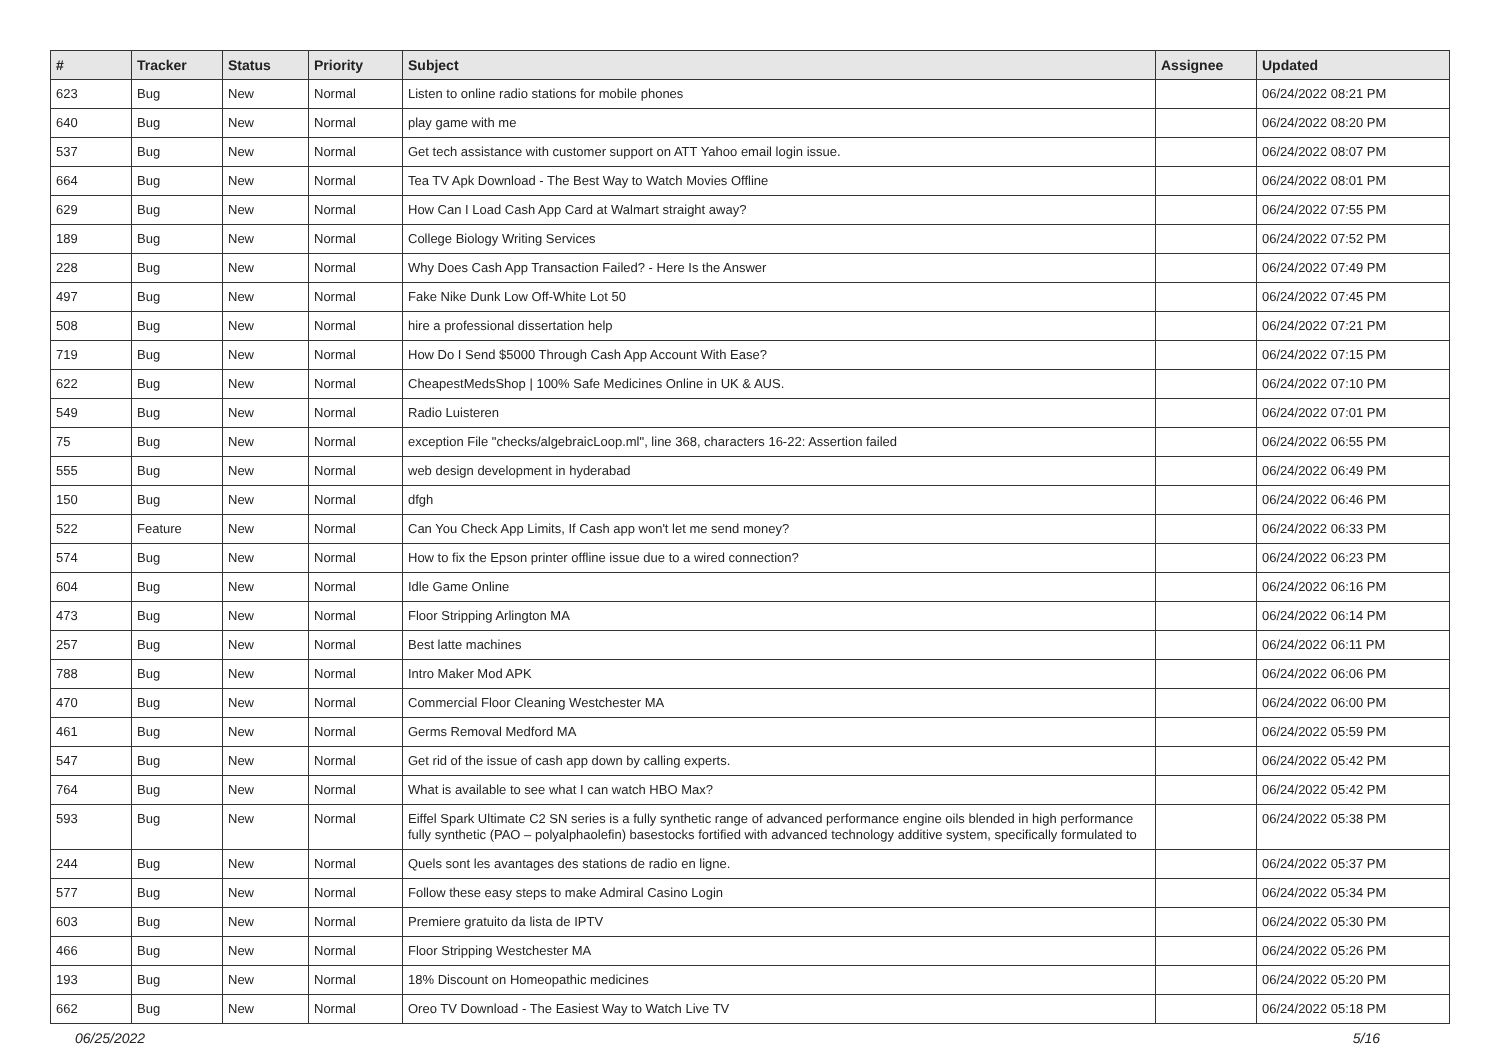| # | Tracker | Status | Priority | Subject | Assignee | Updated |
| --- | --- | --- | --- | --- | --- | --- |
| 623 | Bug | New | Normal | Listen to online radio stations for mobile phones | | 06/24/2022 08:21 PM |
| 640 | Bug | New | Normal | play game with me | | 06/24/2022 08:20 PM |
| 537 | Bug | New | Normal | Get tech assistance with customer support on ATT Yahoo email login issue. | | 06/24/2022 08:07 PM |
| 664 | Bug | New | Normal | Tea TV Apk Download - The Best Way to Watch Movies Offline | | 06/24/2022 08:01 PM |
| 629 | Bug | New | Normal | How Can I Load Cash App Card at Walmart straight away? | | 06/24/2022 07:55 PM |
| 189 | Bug | New | Normal | College Biology Writing Services | | 06/24/2022 07:52 PM |
| 228 | Bug | New | Normal | Why Does Cash App Transaction Failed? - Here Is the Answer | | 06/24/2022 07:49 PM |
| 497 | Bug | New | Normal | Fake Nike Dunk Low Off-White Lot 50 | | 06/24/2022 07:45 PM |
| 508 | Bug | New | Normal | hire a professional dissertation help | | 06/24/2022 07:21 PM |
| 719 | Bug | New | Normal | How Do I Send $5000 Through Cash App Account With Ease? | | 06/24/2022 07:15 PM |
| 622 | Bug | New | Normal | CheapestMedsShop / 100% Safe Medicines Online in UK & AUS. | | 06/24/2022 07:10 PM |
| 549 | Bug | New | Normal | Radio Luisteren | | 06/24/2022 07:01 PM |
| 75 | Bug | New | Normal | exception File "checks/algebraicLoop.ml", line 368, characters 16-22: Assertion failed | | 06/24/2022 06:55 PM |
| 555 | Bug | New | Normal | web design development in hyderabad | | 06/24/2022 06:49 PM |
| 150 | Bug | New | Normal | dfgh | | 06/24/2022 06:46 PM |
| 522 | Feature | New | Normal | Can You Check App Limits, If Cash app won't let me send money? | | 06/24/2022 06:33 PM |
| 574 | Bug | New | Normal | How to fix the Epson printer offline issue due to a wired connection? | | 06/24/2022 06:23 PM |
| 604 | Bug | New | Normal | Idle Game Online | | 06/24/2022 06:16 PM |
| 473 | Bug | New | Normal | Floor Stripping Arlington MA | | 06/24/2022 06:14 PM |
| 257 | Bug | New | Normal | Best latte machines | | 06/24/2022 06:11 PM |
| 788 | Bug | New | Normal | Intro Maker Mod APK | | 06/24/2022 06:06 PM |
| 470 | Bug | New | Normal | Commercial Floor Cleaning Westchester MA | | 06/24/2022 06:00 PM |
| 461 | Bug | New | Normal | Germs Removal Medford MA | | 06/24/2022 05:59 PM |
| 547 | Bug | New | Normal | Get rid of the issue of cash app down by calling experts. | | 06/24/2022 05:42 PM |
| 764 | Bug | New | Normal | What is available to see what I can watch HBO Max? | | 06/24/2022 05:42 PM |
| 593 | Bug | New | Normal | Eiffel Spark Ultimate C2 SN series is a fully synthetic range of advanced performance engine oils blended in high performance fully synthetic (PAO – polyalphaolefin) basestocks fortified with advanced technology additive system, specifically formulated to | | 06/24/2022 05:38 PM |
| 244 | Bug | New | Normal | Quels sont les avantages des stations de radio en ligne. | | 06/24/2022 05:37 PM |
| 577 | Bug | New | Normal | Follow these easy steps to make Admiral Casino Login | | 06/24/2022 05:34 PM |
| 603 | Bug | New | Normal | Premiere gratuito da lista de IPTV | | 06/24/2022 05:30 PM |
| 466 | Bug | New | Normal | Floor Stripping Westchester MA | | 06/24/2022 05:26 PM |
| 193 | Bug | New | Normal | 18% Discount on Homeopathic medicines | | 06/24/2022 05:20 PM |
| 662 | Bug | New | Normal | Oreo TV Download - The Easiest Way to Watch Live TV | | 06/24/2022 05:18 PM |
06/25/2022 5/16